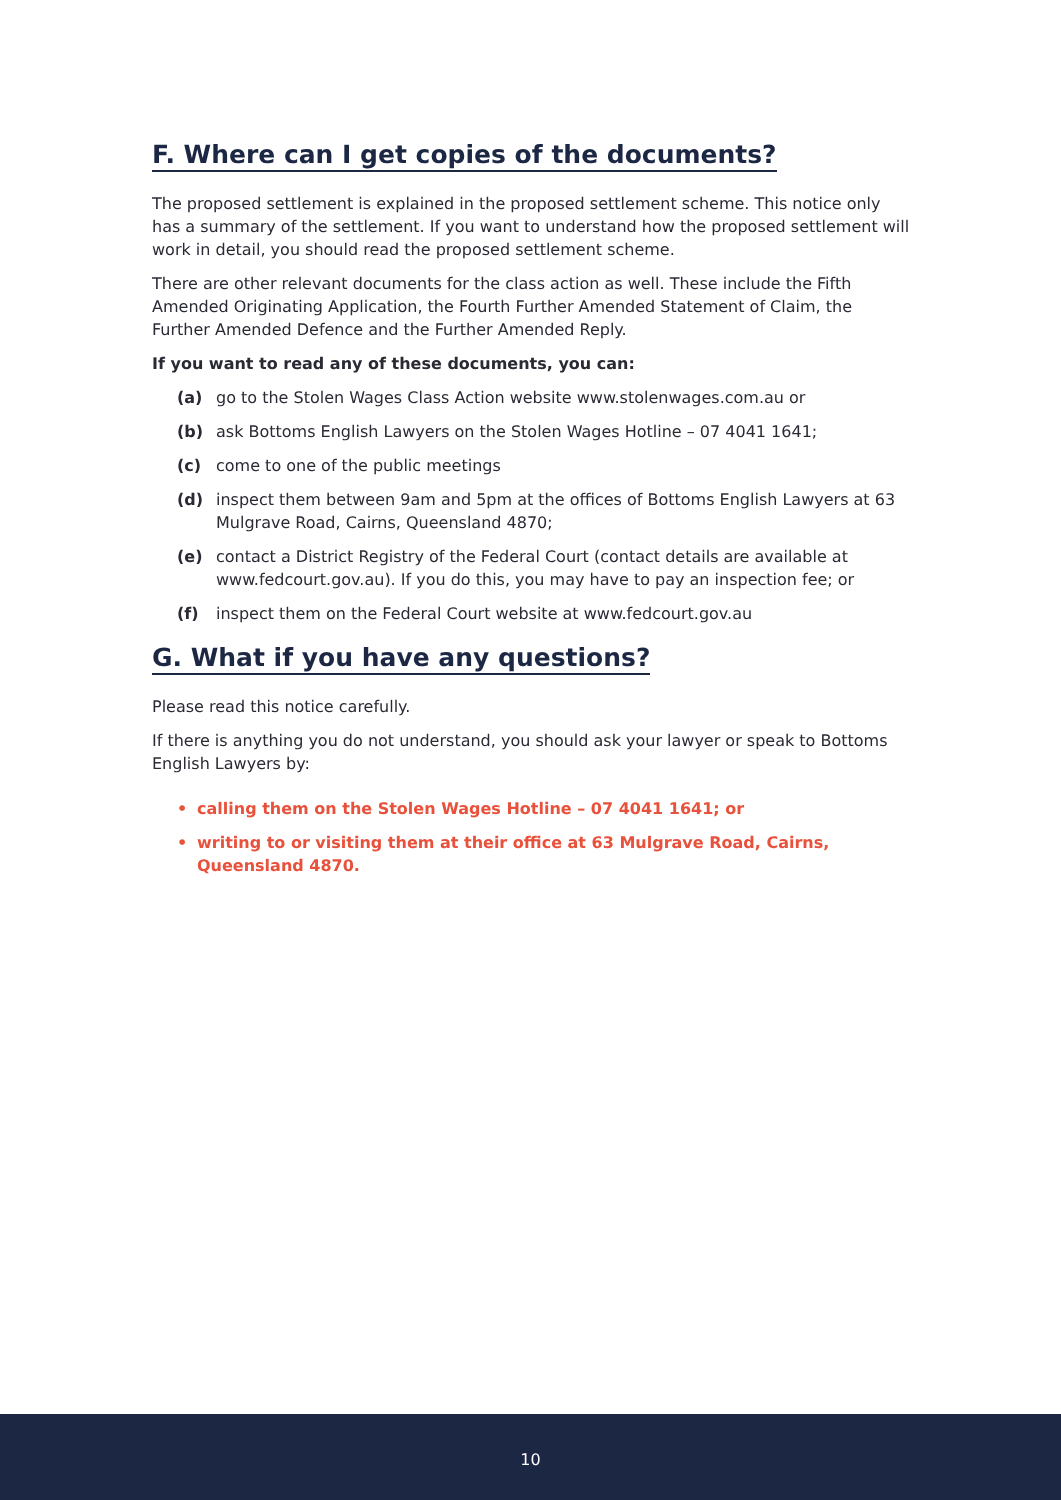F. Where can I get copies of the documents?
The proposed settlement is explained in the proposed settlement scheme. This notice only has a summary of the settlement. If you want to understand how the proposed settlement will work in detail, you should read the proposed settlement scheme.
There are other relevant documents for the class action as well. These include the Fifth Amended Originating Application, the Fourth Further Amended Statement of Claim, the Further Amended Defence and the Further Amended Reply.
If you want to read any of these documents, you can:
(a) go to the Stolen Wages Class Action website www.stolenwages.com.au or
(b) ask Bottoms English Lawyers on the Stolen Wages Hotline – 07 4041 1641;
(c) come to one of the public meetings
(d) inspect them between 9am and 5pm at the offices of Bottoms English Lawyers at 63 Mulgrave Road, Cairns, Queensland 4870;
(e) contact a District Registry of the Federal Court (contact details are available at www.fedcourt.gov.au). If you do this, you may have to pay an inspection fee; or
(f) inspect them on the Federal Court website at www.fedcourt.gov.au
G. What if you have any questions?
Please read this notice carefully.
If there is anything you do not understand, you should ask your lawyer or speak to Bottoms English Lawyers by:
• calling them on the Stolen Wages Hotline – 07 4041 1641; or
• writing to or visiting them at their office at 63 Mulgrave Road, Cairns, Queensland 4870.
10